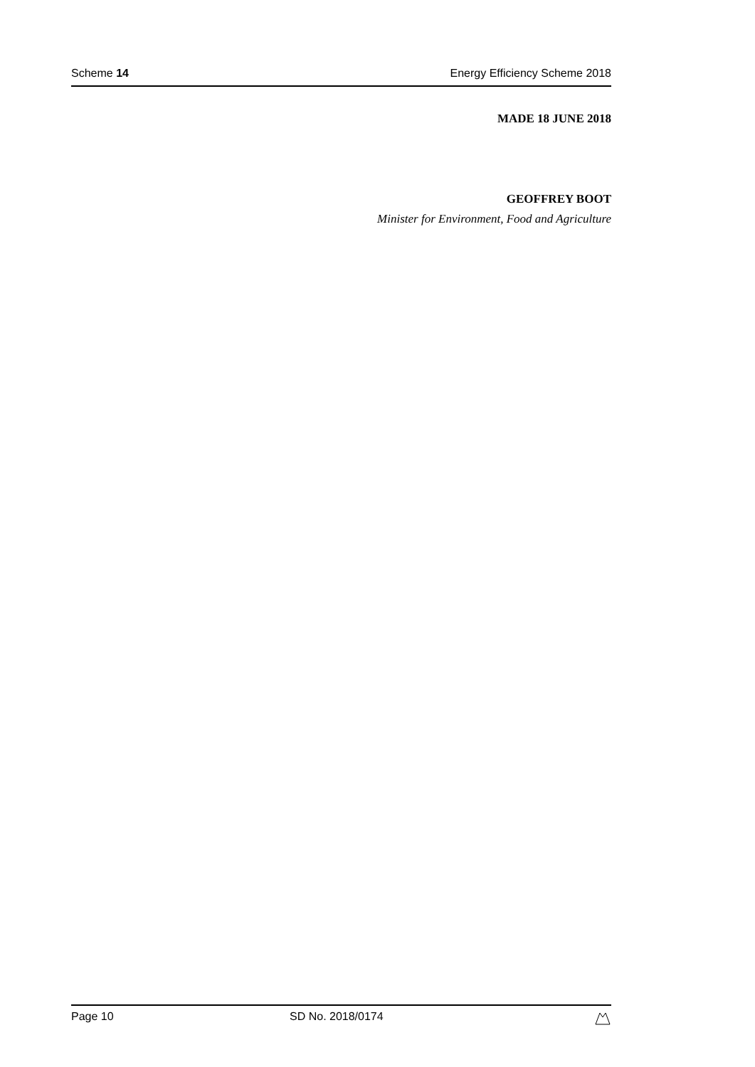Scheme 14 Energy Efficiency Scheme 2018
MADE 18 JUNE 2018
GEOFFREY BOOT
Minister for Environment, Food and Agriculture
Page 10 SD No. 2018/0174